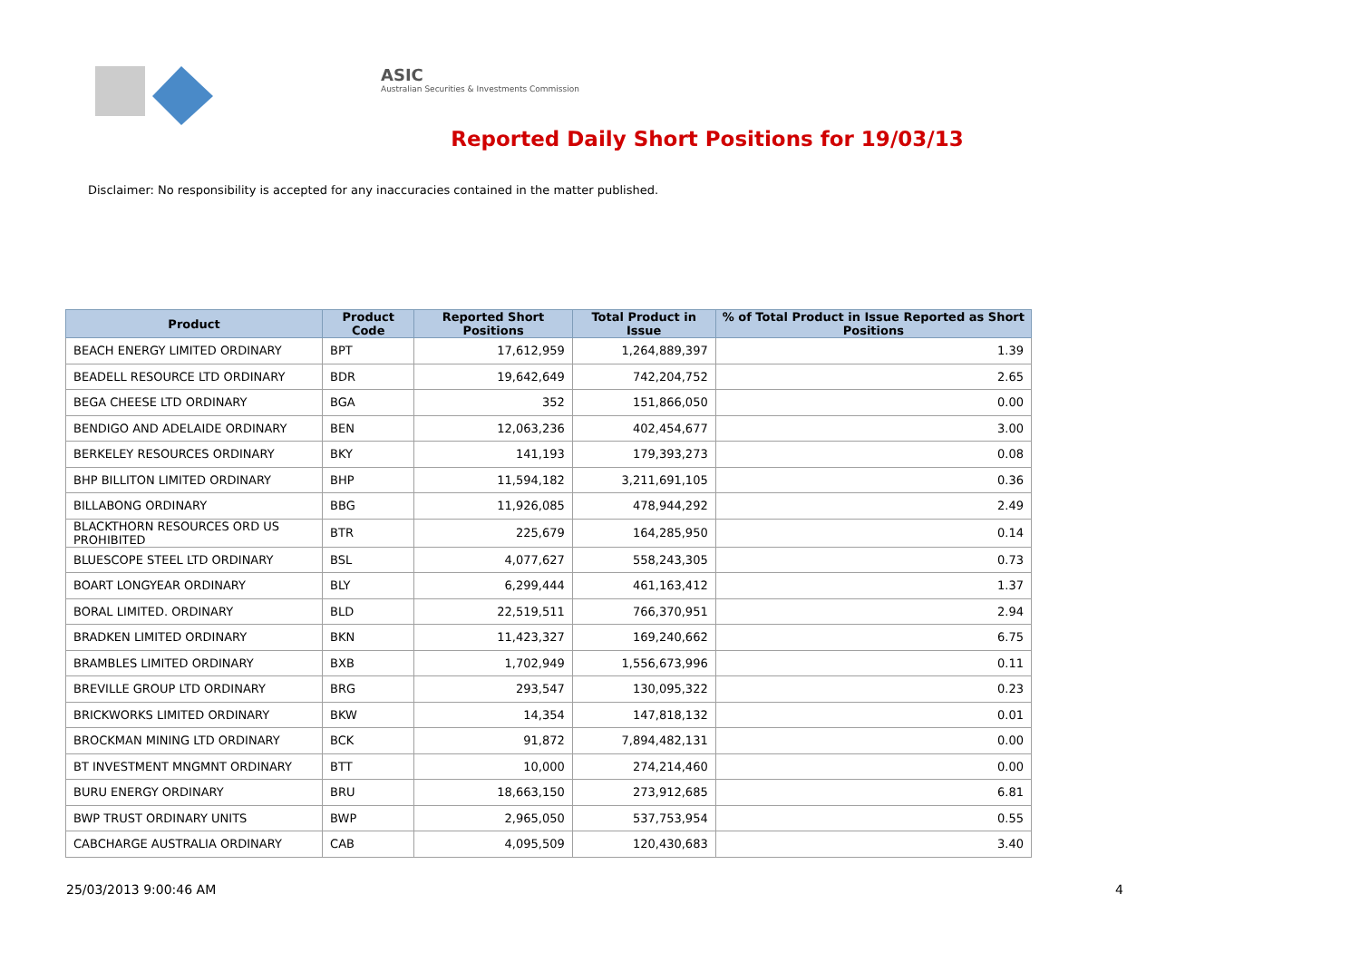ASIC
Australian Securities & Investments Commission
Reported Daily Short Positions for 19/03/13
Disclaimer: No responsibility is accepted for any inaccuracies contained in the matter published.
| Product | Product Code | Reported Short Positions | Total Product in Issue | % of Total Product in Issue Reported as Short Positions |
| --- | --- | --- | --- | --- |
| BEACH ENERGY LIMITED ORDINARY | BPT | 17,612,959 | 1,264,889,397 | 1.39 |
| BEADELL RESOURCE LTD ORDINARY | BDR | 19,642,649 | 742,204,752 | 2.65 |
| BEGA CHEESE LTD ORDINARY | BGA | 352 | 151,866,050 | 0.00 |
| BENDIGO AND ADELAIDE ORDINARY | BEN | 12,063,236 | 402,454,677 | 3.00 |
| BERKELEY RESOURCES ORDINARY | BKY | 141,193 | 179,393,273 | 0.08 |
| BHP BILLITON LIMITED ORDINARY | BHP | 11,594,182 | 3,211,691,105 | 0.36 |
| BILLABONG ORDINARY | BBG | 11,926,085 | 478,944,292 | 2.49 |
| BLACKTHORN RESOURCES ORD US PROHIBITED | BTR | 225,679 | 164,285,950 | 0.14 |
| BLUESCOPE STEEL LTD ORDINARY | BSL | 4,077,627 | 558,243,305 | 0.73 |
| BOART LONGYEAR ORDINARY | BLY | 6,299,444 | 461,163,412 | 1.37 |
| BORAL LIMITED. ORDINARY | BLD | 22,519,511 | 766,370,951 | 2.94 |
| BRADKEN LIMITED ORDINARY | BKN | 11,423,327 | 169,240,662 | 6.75 |
| BRAMBLES LIMITED ORDINARY | BXB | 1,702,949 | 1,556,673,996 | 0.11 |
| BREVILLE GROUP LTD ORDINARY | BRG | 293,547 | 130,095,322 | 0.23 |
| BRICKWORKS LIMITED ORDINARY | BKW | 14,354 | 147,818,132 | 0.01 |
| BROCKMAN MINING LTD ORDINARY | BCK | 91,872 | 7,894,482,131 | 0.00 |
| BT INVESTMENT MNGMNT ORDINARY | BTT | 10,000 | 274,214,460 | 0.00 |
| BURU ENERGY ORDINARY | BRU | 18,663,150 | 273,912,685 | 6.81 |
| BWP TRUST ORDINARY UNITS | BWP | 2,965,050 | 537,753,954 | 0.55 |
| CABCHARGE AUSTRALIA ORDINARY | CAB | 4,095,509 | 120,430,683 | 3.40 |
25/03/2013 9:00:46 AM 4